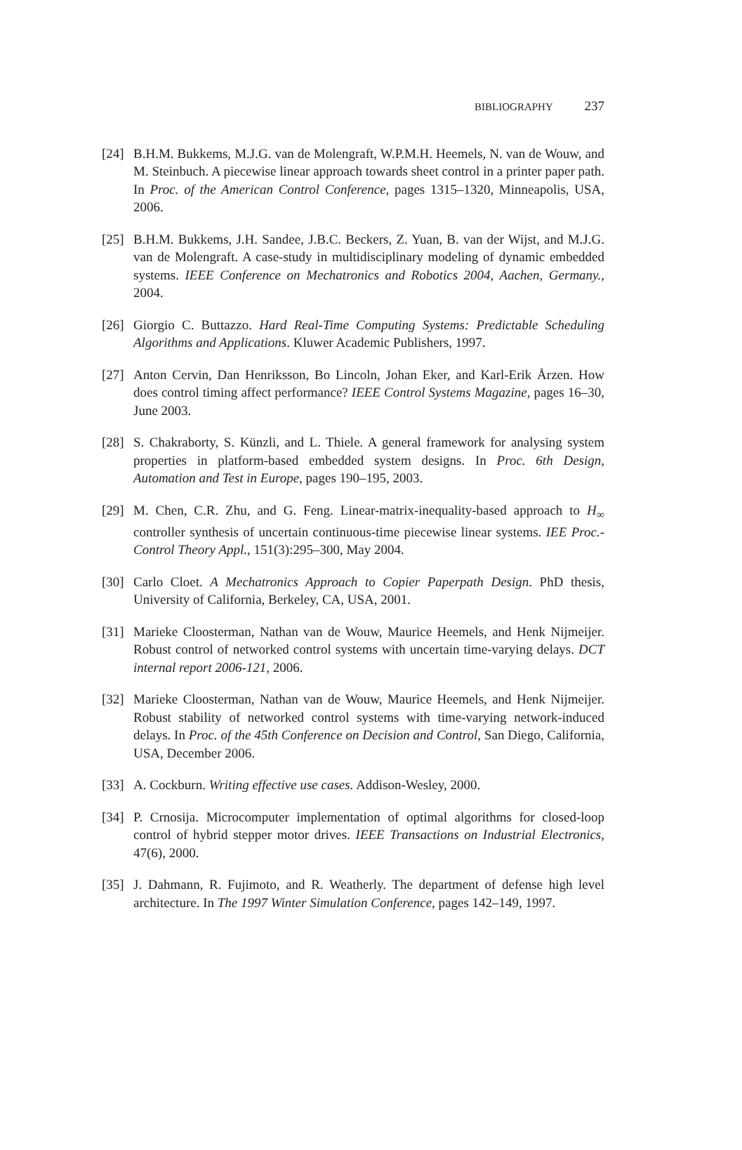BIBLIOGRAPHY 237
[24] B.H.M. Bukkems, M.J.G. van de Molengraft, W.P.M.H. Heemels, N. van de Wouw, and M. Steinbuch. A piecewise linear approach towards sheet control in a printer paper path. In Proc. of the American Control Conference, pages 1315–1320, Minneapolis, USA, 2006.
[25] B.H.M. Bukkems, J.H. Sandee, J.B.C. Beckers, Z. Yuan, B. van der Wijst, and M.J.G. van de Molengraft. A case-study in multidisciplinary modeling of dynamic embedded systems. IEEE Conference on Mechatronics and Robotics 2004, Aachen, Germany., 2004.
[26] Giorgio C. Buttazzo. Hard Real-Time Computing Systems: Predictable Scheduling Algorithms and Applications. Kluwer Academic Publishers, 1997.
[27] Anton Cervin, Dan Henriksson, Bo Lincoln, Johan Eker, and Karl-Erik Årzen. How does control timing affect performance? IEEE Control Systems Magazine, pages 16–30, June 2003.
[28] S. Chakraborty, S. Künzli, and L. Thiele. A general framework for analysing system properties in platform-based embedded system designs. In Proc. 6th Design, Automation and Test in Europe, pages 190–195, 2003.
[29] M. Chen, C.R. Zhu, and G. Feng. Linear-matrix-inequality-based approach to H<sub>∞</sub> controller synthesis of uncertain continuous-time piecewise linear systems. IEE Proc.-Control Theory Appl., 151(3):295–300, May 2004.
[30] Carlo Cloet. A Mechatronics Approach to Copier Paperpath Design. PhD thesis, University of California, Berkeley, CA, USA, 2001.
[31] Marieke Cloosterman, Nathan van de Wouw, Maurice Heemels, and Henk Nijmeijer. Robust control of networked control systems with uncertain time-varying delays. DCT internal report 2006-121, 2006.
[32] Marieke Cloosterman, Nathan van de Wouw, Maurice Heemels, and Henk Nijmeijer. Robust stability of networked control systems with time-varying network-induced delays. In Proc. of the 45th Conference on Decision and Control, San Diego, California, USA, December 2006.
[33] A. Cockburn. Writing effective use cases. Addison-Wesley, 2000.
[34] P. Crnosija. Microcomputer implementation of optimal algorithms for closed-loop control of hybrid stepper motor drives. IEEE Transactions on Industrial Electronics, 47(6), 2000.
[35] J. Dahmann, R. Fujimoto, and R. Weatherly. The department of defense high level architecture. In The 1997 Winter Simulation Conference, pages 142–149, 1997.